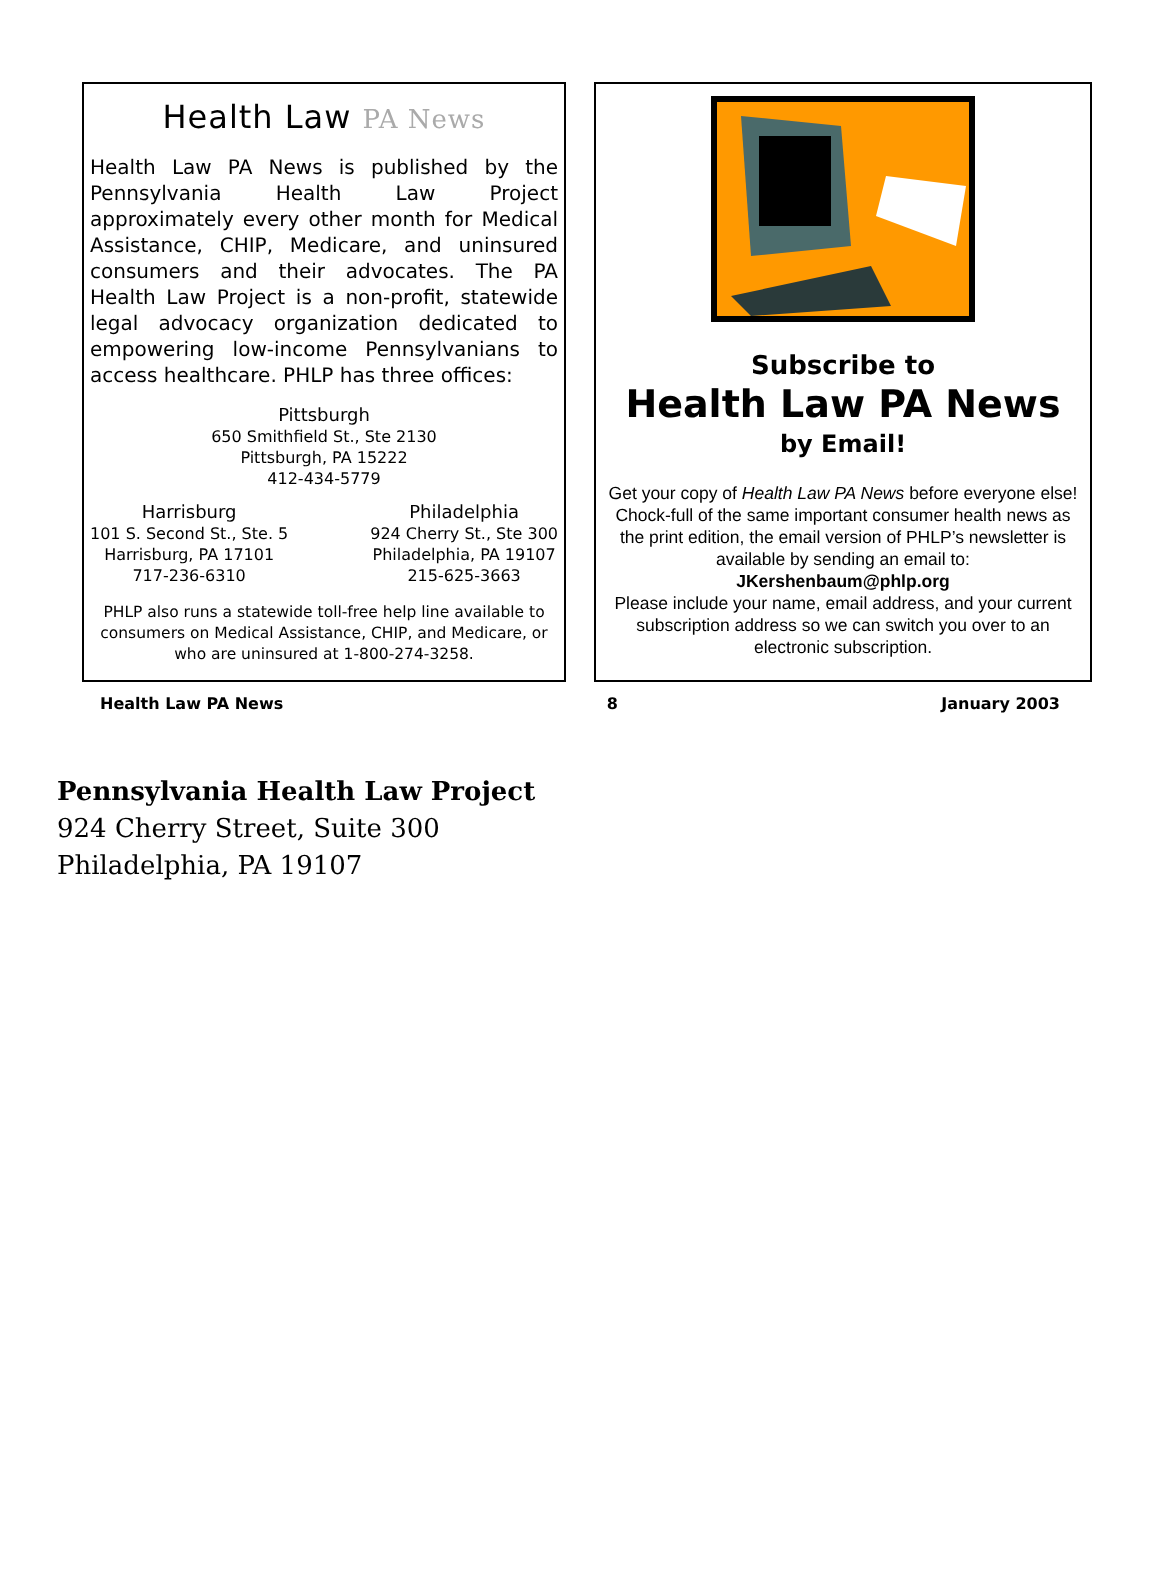Health Law PA News
Health Law PA News is published by the Pennsylvania Health Law Project approximately every other month for Medical Assistance, CHIP, Medicare, and uninsured consumers and their advocates. The PA Health Law Project is a non-profit, statewide legal advocacy organization dedicated to empowering low-income Pennsylvanians to access healthcare. PHLP has three offices:
Pittsburgh
650 Smithfield St., Ste 2130
Pittsburgh, PA 15222
412-434-5779
Harrisburg
101 S. Second St., Ste. 5
Harrisburg, PA 17101
717-236-6310
Philadelphia
924 Cherry St., Ste 300
Philadelphia, PA 19107
215-625-3663
PHLP also runs a statewide toll-free help line available to consumers on Medical Assistance, CHIP, and Medicare, or who are uninsured at 1-800-274-3258.
Subscribe to
Health Law PA News
by Email!
Get your copy of Health Law PA News before everyone else! Chock-full of the same important consumer health news as the print edition, the email version of PHLP’s newsletter is available by sending an email to:
JKershenbaum@phlp.org
Please include your name, email address, and your current subscription address so we can switch you over to an electronic subscription.
Health Law PA News 8 January 2003
Pennsylvania Health Law Project
924 Cherry Street, Suite 300
Philadelphia, PA 19107